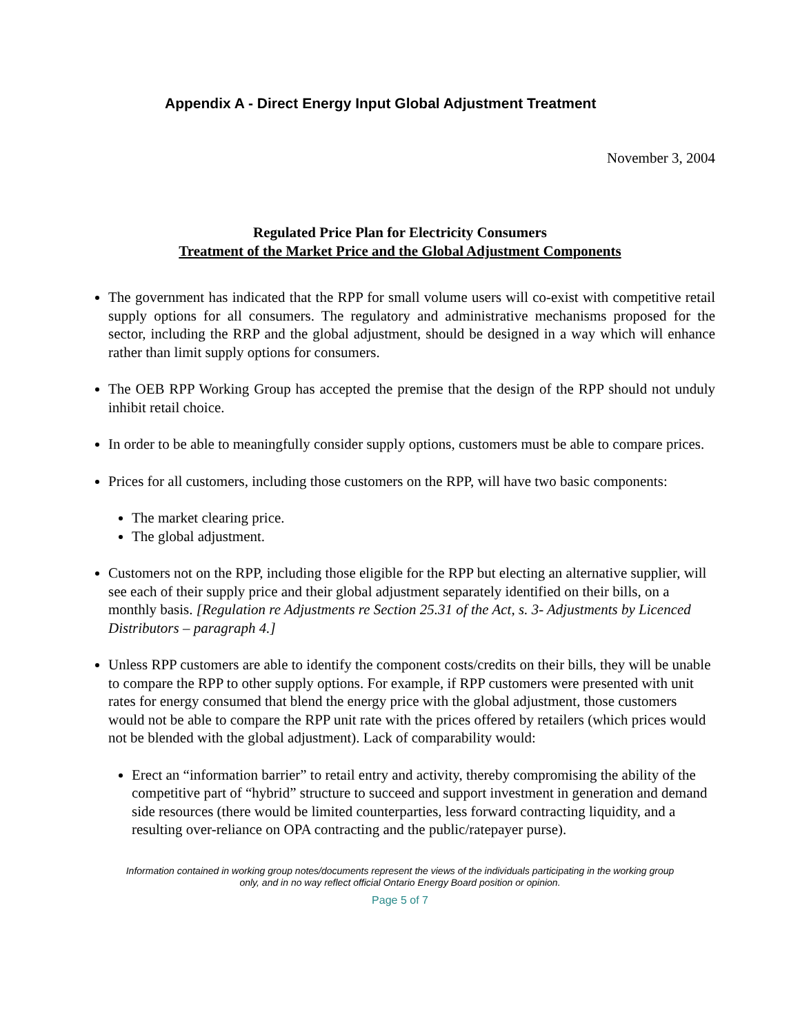Appendix A - Direct Energy Input Global Adjustment Treatment
November 3, 2004
Regulated Price Plan for Electricity Consumers
Treatment of the Market Price and the Global Adjustment Components
The government has indicated that the RPP for small volume users will co-exist with competitive retail supply options for all consumers. The regulatory and administrative mechanisms proposed for the sector, including the RRP and the global adjustment, should be designed in a way which will enhance rather than limit supply options for consumers.
The OEB RPP Working Group has accepted the premise that the design of the RPP should not unduly inhibit retail choice.
In order to be able to meaningfully consider supply options, customers must be able to compare prices.
Prices for all customers, including those customers on the RPP, will have two basic components:
The market clearing price.
The global adjustment.
Customers not on the RPP, including those eligible for the RPP but electing an alternative supplier, will see each of their supply price and their global adjustment separately identified on their bills, on a monthly basis. [Regulation re Adjustments re Section 25.31 of the Act, s. 3- Adjustments by Licenced Distributors – paragraph 4.]
Unless RPP customers are able to identify the component costs/credits on their bills, they will be unable to compare the RPP to other supply options. For example, if RPP customers were presented with unit rates for energy consumed that blend the energy price with the global adjustment, those customers would not be able to compare the RPP unit rate with the prices offered by retailers (which prices would not be blended with the global adjustment). Lack of comparability would:
Erect an “information barrier” to retail entry and activity, thereby compromising the ability of the competitive part of “hybrid” structure to succeed and support investment in generation and demand side resources (there would be limited counterparties, less forward contracting liquidity, and a resulting over-reliance on OPA contracting and the public/ratepayer purse).
Information contained in working group notes/documents represent the views of the individuals participating in the working group
only, and in no way reflect official Ontario Energy Board position or opinion.
Page 5 of 7